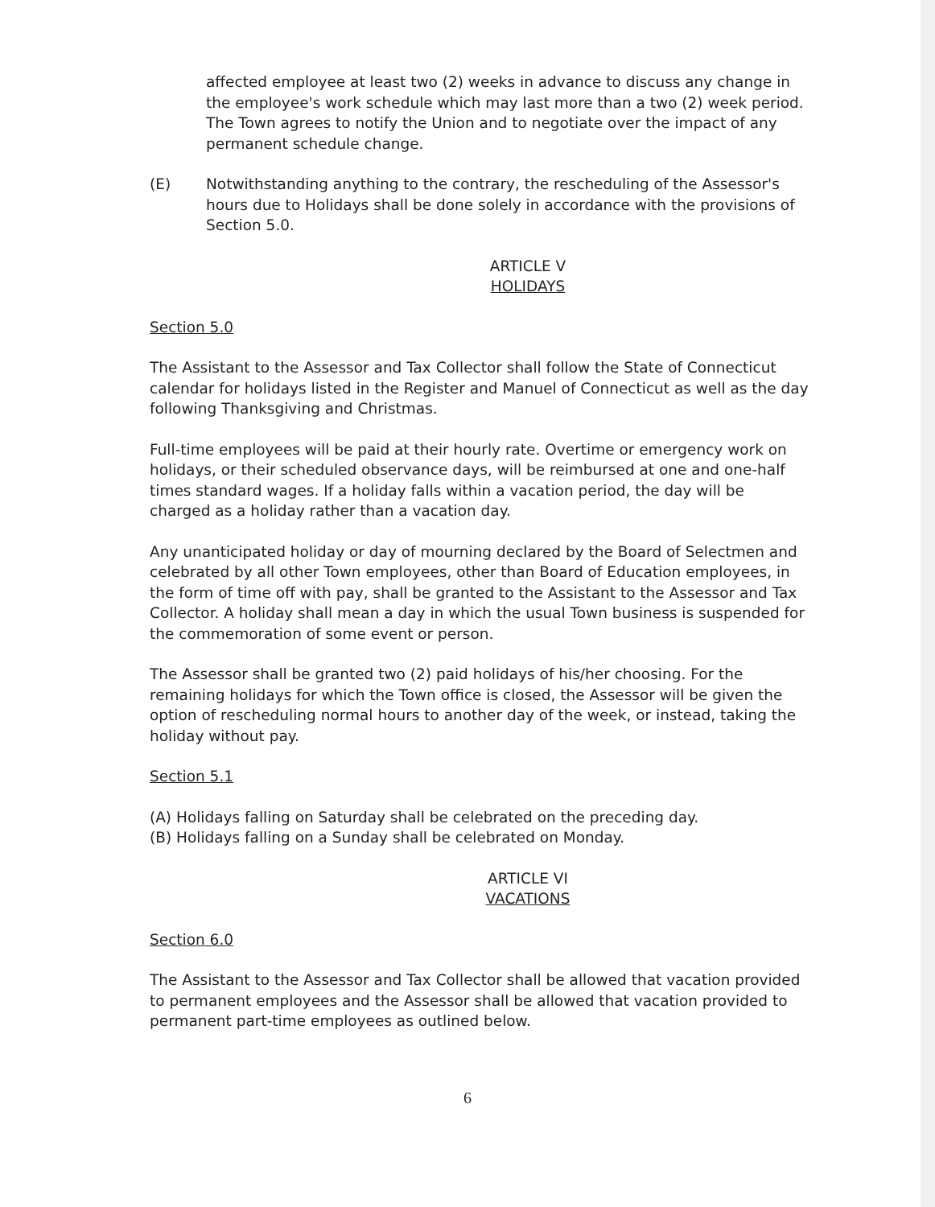affected employee at least two (2) weeks in advance to discuss any change in the employee's work schedule which may last more than a two (2) week period. The Town agrees to notify the Union and to negotiate over the impact of any permanent schedule change.
(E) Notwithstanding anything to the contrary, the rescheduling of the Assessor's hours due to Holidays shall be done solely in accordance with the provisions of Section 5.0.
ARTICLE V
HOLIDAYS
Section 5.0
The Assistant to the Assessor and Tax Collector shall follow the State of Connecticut calendar for holidays listed in the Register and Manuel of Connecticut as well as the day following Thanksgiving and Christmas.
Full-time employees will be paid at their hourly rate. Overtime or emergency work on holidays, or their scheduled observance days, will be reimbursed at one and one-half times standard wages. If a holiday falls within a vacation period, the day will be charged as a holiday rather than a vacation day.
Any unanticipated holiday or day of mourning declared by the Board of Selectmen and celebrated by all other Town employees, other than Board of Education employees, in the form of time off with pay, shall be granted to the Assistant to the Assessor and Tax Collector. A holiday shall mean a day in which the usual Town business is suspended for the commemoration of some event or person.
The Assessor shall be granted two (2) paid holidays of his/her choosing. For the remaining holidays for which the Town office is closed, the Assessor will be given the option of rescheduling normal hours to another day of the week, or instead, taking the holiday without pay.
Section 5.1
(A) Holidays falling on Saturday shall be celebrated on the preceding day.
(B) Holidays falling on a Sunday shall be celebrated on Monday.
ARTICLE VI
VACATIONS
Section 6.0
The Assistant to the Assessor and Tax Collector shall be allowed that vacation provided to permanent employees and the Assessor shall be allowed that vacation provided to permanent part-time employees as outlined below.
6